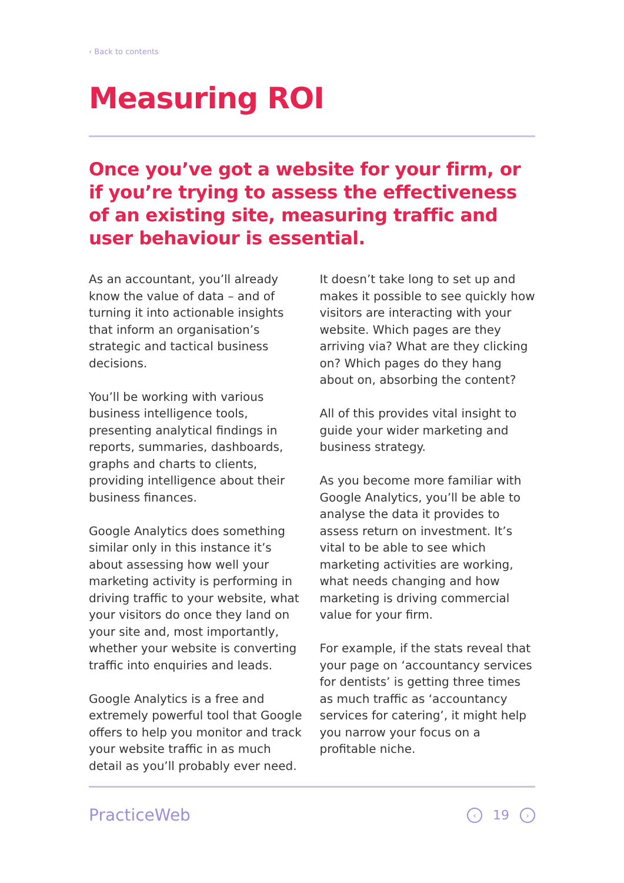‹ Back to contents
Measuring ROI
Once you’ve got a website for your firm, or if you’re trying to assess the effectiveness of an existing site, measuring traffic and user behaviour is essential.
As an accountant, you’ll already know the value of data – and of turning it into actionable insights that inform an organisation’s strategic and tactical business decisions.
You’ll be working with various business intelligence tools, presenting analytical findings in reports, summaries, dashboards, graphs and charts to clients, providing intelligence about their business finances.
Google Analytics does something similar only in this instance it’s about assessing how well your marketing activity is performing in driving traffic to your website, what your visitors do once they land on your site and, most importantly, whether your website is converting traffic into enquiries and leads.
Google Analytics is a free and extremely powerful tool that Google offers to help you monitor and track your website traffic in as much detail as you’ll probably ever need.
It doesn’t take long to set up and makes it possible to see quickly how visitors are interacting with your website. Which pages are they arriving via? What are they clicking on? Which pages do they hang about on, absorbing the content?
All of this provides vital insight to guide your wider marketing and business strategy.
As you become more familiar with Google Analytics, you’ll be able to analyse the data it provides to assess return on investment. It’s vital to be able to see which marketing activities are working, what needs changing and how marketing is driving commercial value for your firm.
For example, if the stats reveal that your page on ‘accountancy services for dentists’ is getting three times as much traffic as ‘accountancy services for catering’, it might help you narrow your focus on a profitable niche.
PracticeWeb ‹ 19 ›